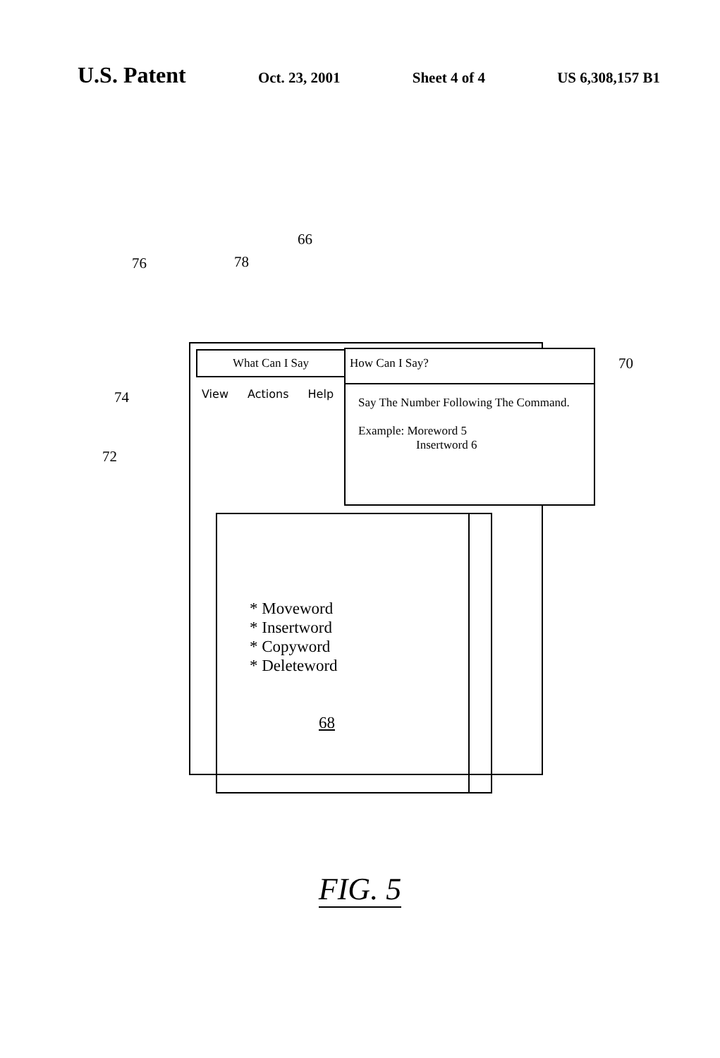U.S. Patent
Oct. 23, 2001 Sheet 4 of 4 US 6,308,157 B1
66
76 78
70
74
72
What Can I Say
View Actions Help
* Moveword
* Insertword
* Copyword
* Deleteword
68
How Can I Say?
Say The Number Following The Command.
Example: Moreword 5
Insertword 6
FIG. 5